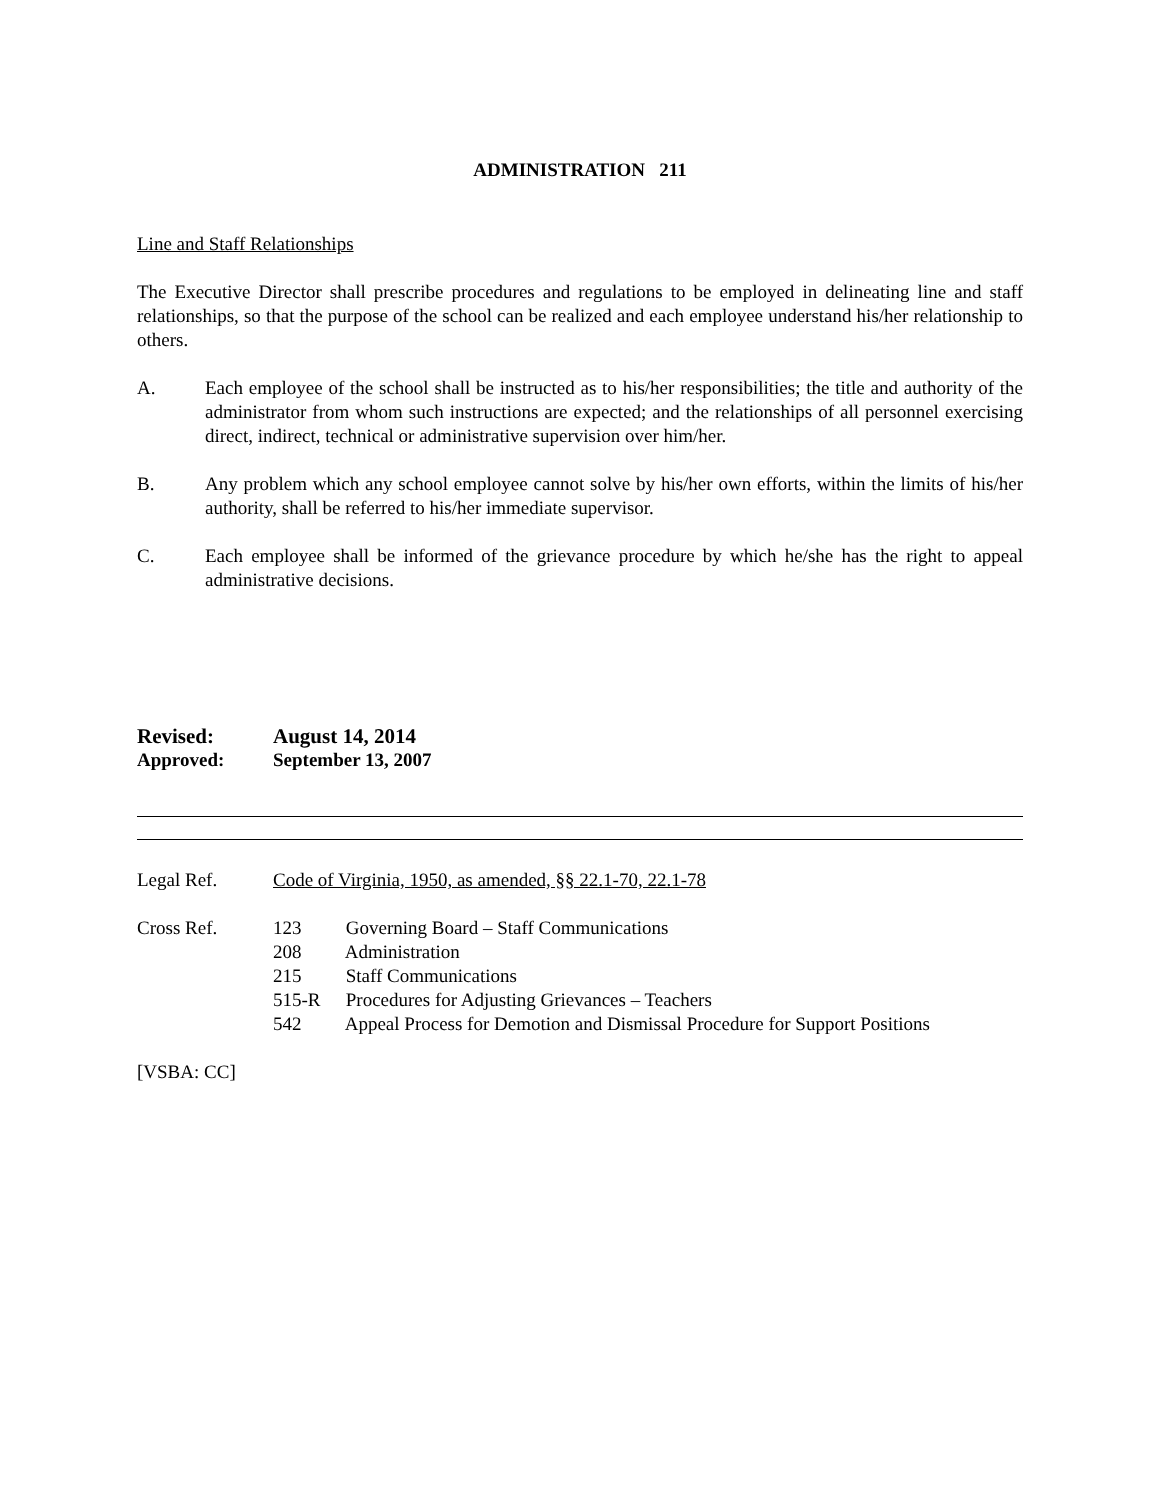ADMINISTRATION 211
Line and Staff Relationships
The Executive Director shall prescribe procedures and regulations to be employed in delineating line and staff relationships, so that the purpose of the school can be realized and each employee understand his/her relationship to others.
A. Each employee of the school shall be instructed as to his/her responsibilities; the title and authority of the administrator from whom such instructions are expected; and the relationships of all personnel exercising direct, indirect, technical or administrative supervision over him/her.
B. Any problem which any school employee cannot solve by his/her own efforts, within the limits of his/her authority, shall be referred to his/her immediate supervisor.
C. Each employee shall be informed of the grievance procedure by which he/she has the right to appeal administrative decisions.
Revised: August 14, 2014
Approved: September 13, 2007
Legal Ref. Code of Virginia, 1950, as amended, §§ 22.1-70, 22.1-78
Cross Ref. 123 Governing Board – Staff Communications
208 Administration
215 Staff Communications
515-R Procedures for Adjusting Grievances – Teachers
542 Appeal Process for Demotion and Dismissal Procedure for Support Positions
[VSBA: CC]